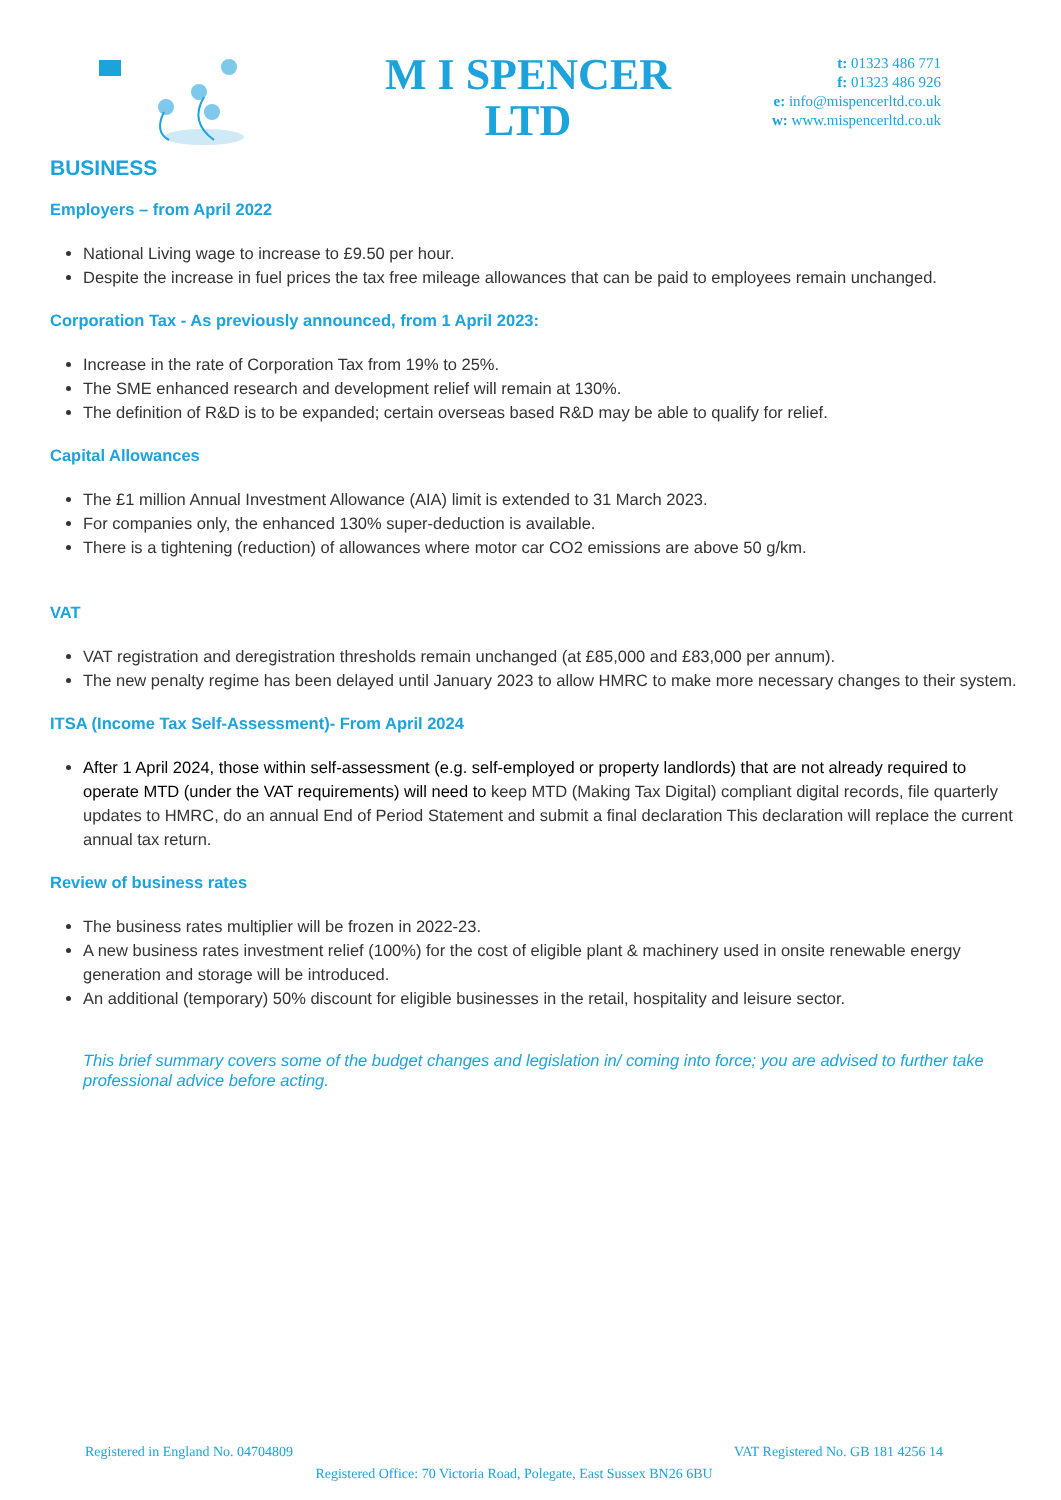M I SPENCER
LTD
t: 01323 486 771
f: 01323 486 926
e: info@mispencerltd.co.uk
w: www.mispencerltd.co.uk
BUSINESS
Employers – from April 2022
National Living wage to increase to £9.50 per hour.
Despite the increase in fuel prices the tax free mileage allowances that can be paid to employees remain unchanged.
Corporation Tax - As previously announced, from 1 April 2023:
Increase in the rate of Corporation Tax from 19% to 25%.
The SME enhanced research and development relief will remain at 130%.
The definition of R&D is to be expanded; certain overseas based R&D may be able to qualify for relief.
Capital Allowances
The £1 million Annual Investment Allowance (AIA) limit is extended to 31 March 2023.
For companies only, the enhanced 130% super-deduction is available.
There is a tightening (reduction) of allowances where motor car CO2 emissions are above 50 g/km.
VAT
VAT registration and deregistration thresholds remain unchanged (at £85,000 and £83,000 per annum).
The new penalty regime has been delayed until January 2023 to allow HMRC to make more necessary changes to their system.
ITSA (Income Tax Self-Assessment)- From April 2024
After 1 April 2024, those within self-assessment (e.g. self-employed or property landlords) that are not already required to operate MTD (under the VAT requirements) will need to keep MTD (Making Tax Digital) compliant digital records, file quarterly updates to HMRC, do an annual End of Period Statement and submit a final declaration This declaration will replace the current annual tax return.
Review of business rates
The business rates multiplier will be frozen in 2022-23.
A new business rates investment relief (100%) for the cost of eligible plant & machinery used in onsite renewable energy generation and storage will be introduced.
An additional (temporary) 50% discount for eligible businesses in the retail, hospitality and leisure sector.
This brief summary covers some of the budget changes and legislation in/ coming into force; you are advised to further take professional advice before acting.
Registered in England No. 04704809 VAT Registered No. GB 181 4256 14
Registered Office: 70 Victoria Road, Polegate, East Sussex BN26 6BU